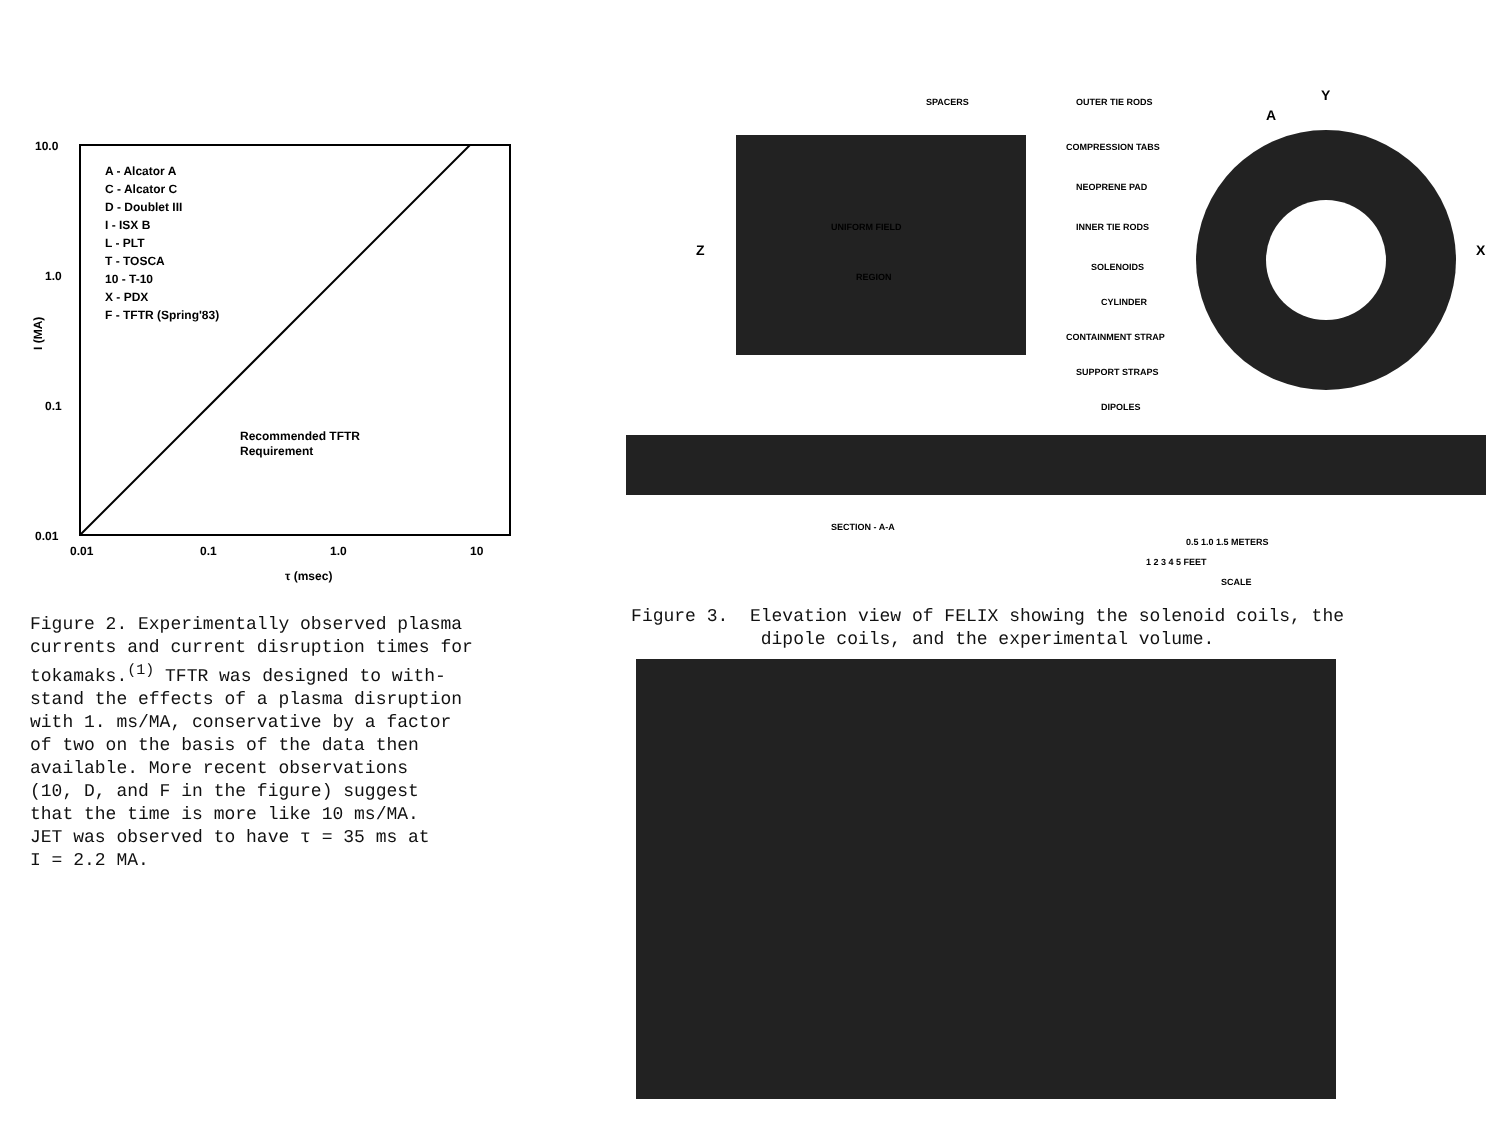10.0
1.0
0.1
0.01
0.01
0.1
1.0
10
τ (msec)
A - Alcator A
C - Alcator C
D - Doublet III
I - ISX B
L - PLT
T - TOSCA
10 - T-10
X - PDX
F - TFTR (Spring'83)
Recommended TFTR
Requirement
I (MA)
Figure 2. Experimentally observed plasma
currents and current disruption times for
tokamaks.<sup>(1)</sup> TFTR was designed to with-
stand the effects of a plasma disruption
with 1. ms/MA, conservative by a factor
of two on the basis of the data then
available. More recent observations
(10, D, and F in the figure) suggest
that the time is more like 10 ms/MA.
JET was observed to have τ = 35 ms at
I = 2.2 MA.
SPACERS
OUTER TIE RODS
COMPRESSION TABS
NEOPRENE PAD
INNER TIE RODS
SOLENOIDS
CYLINDER
CONTAINMENT STRAP
SUPPORT STRAPS
DIPOLES
UNIFORM FIELD
REGION
SECTION - A-A
Z
X
Y
A
0.5 1.0 1.5 METERS
1 2 3 4 5 FEET
SCALE
Figure 3. Elevation view of FELIX showing the solenoid coils, the
dipole coils, and the experimental volume.